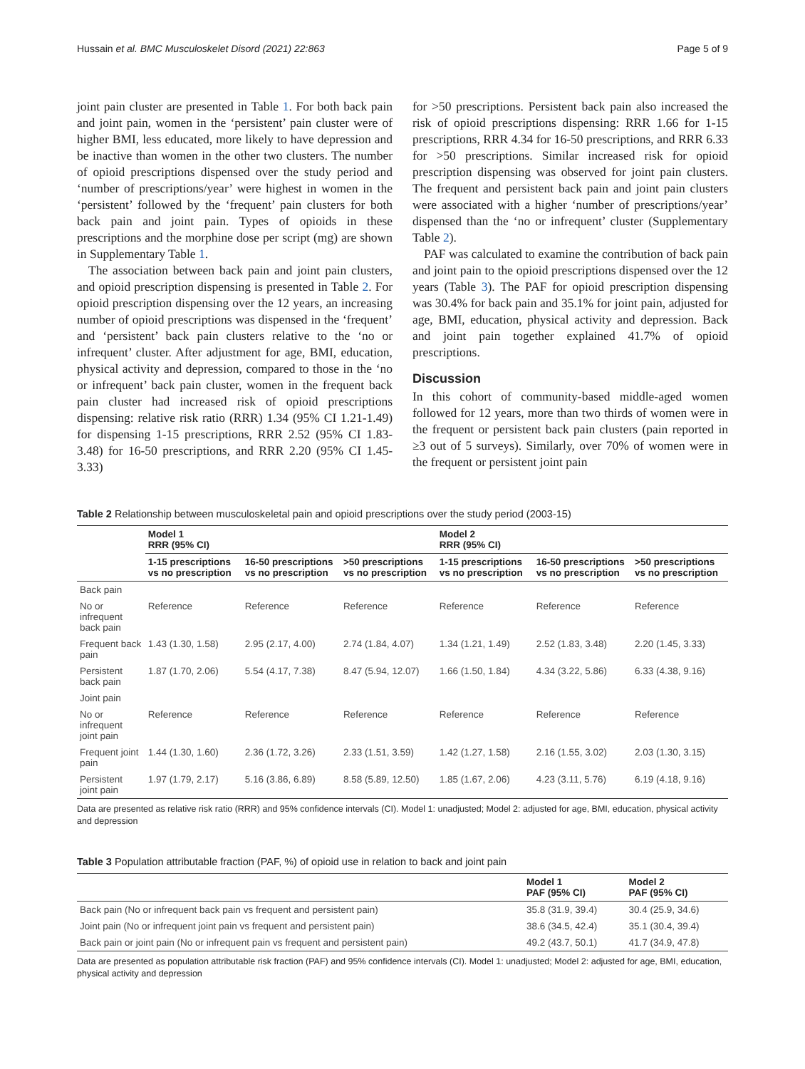Hussain et al. BMC Musculoskelet Disord (2021) 22:863 Page 5 of 9
joint pain cluster are presented in Table 1. For both back pain and joint pain, women in the ‘persistent’ pain cluster were of higher BMI, less educated, more likely to have depression and be inactive than women in the other two clusters. The number of opioid prescriptions dispensed over the study period and ‘number of prescriptions/year’ were highest in women in the ‘persistent’ followed by the ‘frequent’ pain clusters for both back pain and joint pain. Types of opioids in these prescriptions and the morphine dose per script (mg) are shown in Supplementary Table 1.
The association between back pain and joint pain clusters, and opioid prescription dispensing is presented in Table 2. For opioid prescription dispensing over the 12 years, an increasing number of opioid prescriptions was dispensed in the ‘frequent’ and ‘persistent’ back pain clusters relative to the ‘no or infrequent’ cluster. After adjustment for age, BMI, education, physical activity and depression, compared to those in the ‘no or infrequent’ back pain cluster, women in the frequent back pain cluster had increased risk of opioid prescriptions dispensing: relative risk ratio (RRR) 1.34 (95% CI 1.21-1.49) for dispensing 1-15 prescriptions, RRR 2.52 (95% CI 1.83-3.48) for 16-50 prescriptions, and RRR 2.20 (95% CI 1.45-3.33)
for >50 prescriptions. Persistent back pain also increased the risk of opioid prescriptions dispensing: RRR 1.66 for 1-15 prescriptions, RRR 4.34 for 16-50 prescriptions, and RRR 6.33 for >50 prescriptions. Similar increased risk for opioid prescription dispensing was observed for joint pain clusters. The frequent and persistent back pain and joint pain clusters were associated with a higher ‘number of prescriptions/year’ dispensed than the ‘no or infrequent’ cluster (Supplementary Table 2).
PAF was calculated to examine the contribution of back pain and joint pain to the opioid prescriptions dispensed over the 12 years (Table 3). The PAF for opioid prescription dispensing was 30.4% for back pain and 35.1% for joint pain, adjusted for age, BMI, education, physical activity and depression. Back and joint pain together explained 41.7% of opioid prescriptions.
Discussion
In this cohort of community-based middle-aged women followed for 12 years, more than two thirds of women were in the frequent or persistent back pain clusters (pain reported in ≥3 out of 5 surveys). Similarly, over 70% of women were in the frequent or persistent joint pain
Table 2 Relationship between musculoskeletal pain and opioid prescriptions over the study period (2003-15)
| | Model 1 RRR (95% CI) | | | Model 2 RRR (95% CI) | | |
| --- | --- | --- | --- | --- | --- | --- |
| | 1-15 prescriptions vs no prescription | 16-50 prescriptions vs no prescription | >50 prescriptions vs no prescription | 1-15 prescriptions vs no prescription | 16-50 prescriptions vs no prescription | >50 prescriptions vs no prescription |
| Back pain | | | | | | |
| No or infrequent back pain | Reference | Reference | Reference | Reference | Reference | Reference |
| Frequent back pain | 1.43 (1.30, 1.58) | 2.95 (2.17, 4.00) | 2.74 (1.84, 4.07) | 1.34 (1.21, 1.49) | 2.52 (1.83, 3.48) | 2.20 (1.45, 3.33) |
| Persistent back pain | 1.87 (1.70, 2.06) | 5.54 (4.17, 7.38) | 8.47 (5.94, 12.07) | 1.66 (1.50, 1.84) | 4.34 (3.22, 5.86) | 6.33 (4.38, 9.16) |
| Joint pain | | | | | | |
| No or infrequent joint pain | Reference | Reference | Reference | Reference | Reference | Reference |
| Frequent joint pain | 1.44 (1.30, 1.60) | 2.36 (1.72, 3.26) | 2.33 (1.51, 3.59) | 1.42 (1.27, 1.58) | 2.16 (1.55, 3.02) | 2.03 (1.30, 3.15) |
| Persistent joint pain | 1.97 (1.79, 2.17) | 5.16 (3.86, 6.89) | 8.58 (5.89, 12.50) | 1.85 (1.67, 2.06) | 4.23 (3.11, 5.76) | 6.19 (4.18, 9.16) |
Data are presented as relative risk ratio (RRR) and 95% confidence intervals (CI). Model 1: unadjusted; Model 2: adjusted for age, BMI, education, physical activity and depression
Table 3 Population attributable fraction (PAF, %) of opioid use in relation to back and joint pain
| | Model 1 PAF (95% CI) | Model 2 PAF (95% CI) |
| --- | --- | --- |
| Back pain (No or infrequent back pain vs frequent and persistent pain) | 35.8 (31.9, 39.4) | 30.4 (25.9, 34.6) |
| Joint pain (No or infrequent joint pain vs frequent and persistent pain) | 38.6 (34.5, 42.4) | 35.1 (30.4, 39.4) |
| Back pain or joint pain (No or infrequent pain vs frequent and persistent pain) | 49.2 (43.7, 50.1) | 41.7 (34.9, 47.8) |
Data are presented as population attributable risk fraction (PAF) and 95% confidence intervals (CI). Model 1: unadjusted; Model 2: adjusted for age, BMI, education, physical activity and depression